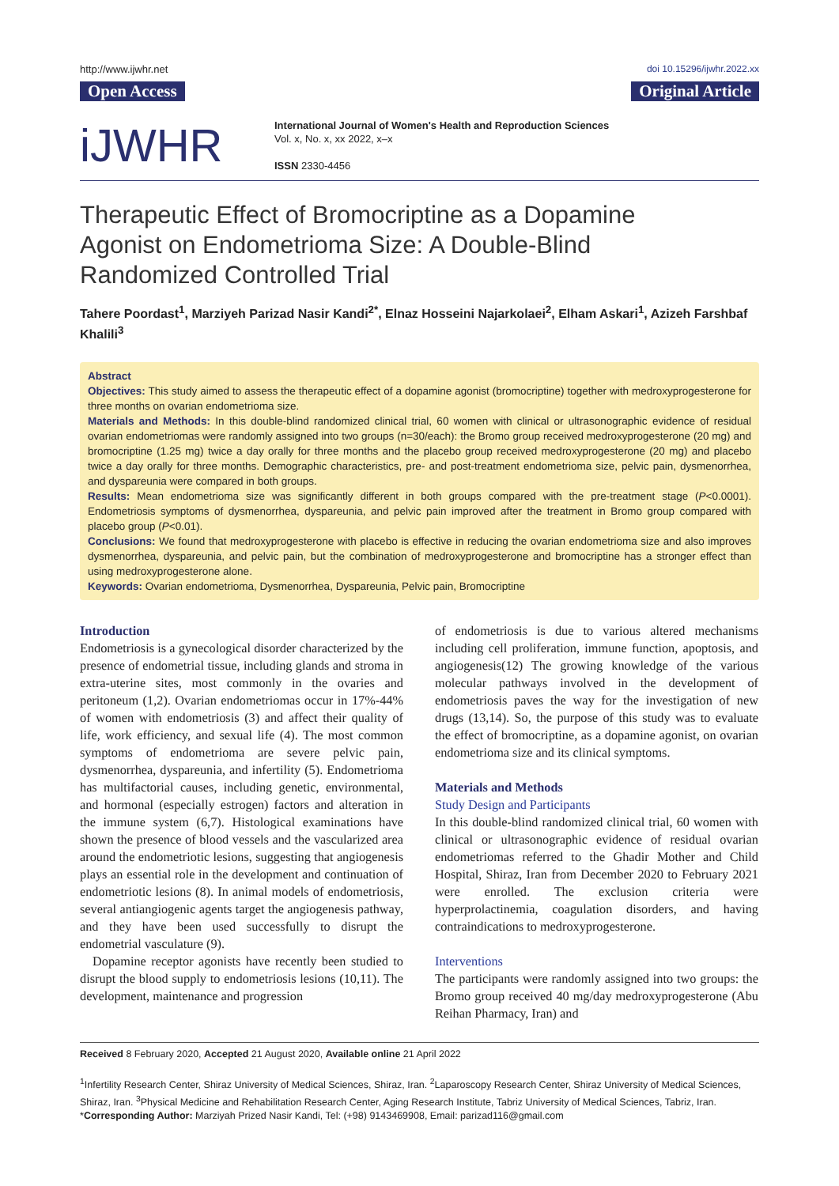http://www.ijwhr.net doi 10.15296/ijwhr.2022.xx
Open Access Original Article
iJWHR
International Journal of Women's Health and Reproduction Sciences
Vol. x, No. x, xx 2022, x–x
ISSN 2330-4456
Therapeutic Effect of Bromocriptine as a Dopamine Agonist on Endometrioma Size: A Double-Blind Randomized Controlled Trial
Tahere Poordast<sup>1</sup>, Marziyeh Parizad Nasir Kandi<sup>2*</sup>, Elnaz Hosseini Najarkolaei<sup>2</sup>, Elham Askari<sup>1</sup>, Azizeh Farshbaf Khalili<sup>3</sup>
Abstract
Objectives: This study aimed to assess the therapeutic effect of a dopamine agonist (bromocriptine) together with medroxyprogesterone for three months on ovarian endometrioma size.
Materials and Methods: In this double-blind randomized clinical trial, 60 women with clinical or ultrasonographic evidence of residual ovarian endometriomas were randomly assigned into two groups (n=30/each): the Bromo group received medroxyprogesterone (20 mg) and bromocriptine (1.25 mg) twice a day orally for three months and the placebo group received medroxyprogesterone (20 mg) and placebo twice a day orally for three months. Demographic characteristics, pre- and post-treatment endometrioma size, pelvic pain, dysmenorrhea, and dyspareunia were compared in both groups.
Results: Mean endometrioma size was significantly different in both groups compared with the pre-treatment stage (P<0.0001). Endometriosis symptoms of dysmenorrhea, dyspareunia, and pelvic pain improved after the treatment in Bromo group compared with placebo group (P<0.01).
Conclusions: We found that medroxyprogesterone with placebo is effective in reducing the ovarian endometrioma size and also improves dysmenorrhea, dyspareunia, and pelvic pain, but the combination of medroxyprogesterone and bromocriptine has a stronger effect than using medroxyprogesterone alone.
Keywords: Ovarian endometrioma, Dysmenorrhea, Dyspareunia, Pelvic pain, Bromocriptine
Introduction
Endometriosis is a gynecological disorder characterized by the presence of endometrial tissue, including glands and stroma in extra-uterine sites, most commonly in the ovaries and peritoneum (1,2). Ovarian endometriomas occur in 17%-44% of women with endometriosis (3) and affect their quality of life, work efficiency, and sexual life (4). The most common symptoms of endometrioma are severe pelvic pain, dysmenorrhea, dyspareunia, and infertility (5). Endometrioma has multifactorial causes, including genetic, environmental, and hormonal (especially estrogen) factors and alteration in the immune system (6,7). Histological examinations have shown the presence of blood vessels and the vascularized area around the endometriotic lesions, suggesting that angiogenesis plays an essential role in the development and continuation of endometriotic lesions (8). In animal models of endometriosis, several antiangiogenic agents target the angiogenesis pathway, and they have been used successfully to disrupt the endometrial vasculature (9).
Dopamine receptor agonists have recently been studied to disrupt the blood supply to endometriosis lesions (10,11). The development, maintenance and progression
of endometriosis is due to various altered mechanisms including cell proliferation, immune function, apoptosis, and angiogenesis(12) The growing knowledge of the various molecular pathways involved in the development of endometriosis paves the way for the investigation of new drugs (13,14). So, the purpose of this study was to evaluate the effect of bromocriptine, as a dopamine agonist, on ovarian endometrioma size and its clinical symptoms.
Materials and Methods
Study Design and Participants
In this double-blind randomized clinical trial, 60 women with clinical or ultrasonographic evidence of residual ovarian endometriomas referred to the Ghadir Mother and Child Hospital, Shiraz, Iran from December 2020 to February 2021 were enrolled. The exclusion criteria were hyperprolactinemia, coagulation disorders, and having contraindications to medroxyprogesterone.
Interventions
The participants were randomly assigned into two groups: the Bromo group received 40 mg/day medroxyprogesterone (Abu Reihan Pharmacy, Iran) and
Received 8 February 2020, Accepted 21 August 2020, Available online 21 April 2022
<sup>1</sup> Infertility Research Center, Shiraz University of Medical Sciences, Shiraz, Iran. <sup>2</sup>Laparoscopy Research Center, Shiraz University of Medical Sciences, Shiraz, Iran. <sup>3</sup>Physical Medicine and Rehabilitation Research Center, Aging Research Institute, Tabriz University of Medical Sciences, Tabriz, Iran.
*Corresponding Author: Marziyah Prized Nasir Kandi, Tel: (+98) 9143469908, Email: parizad116@gmail.com